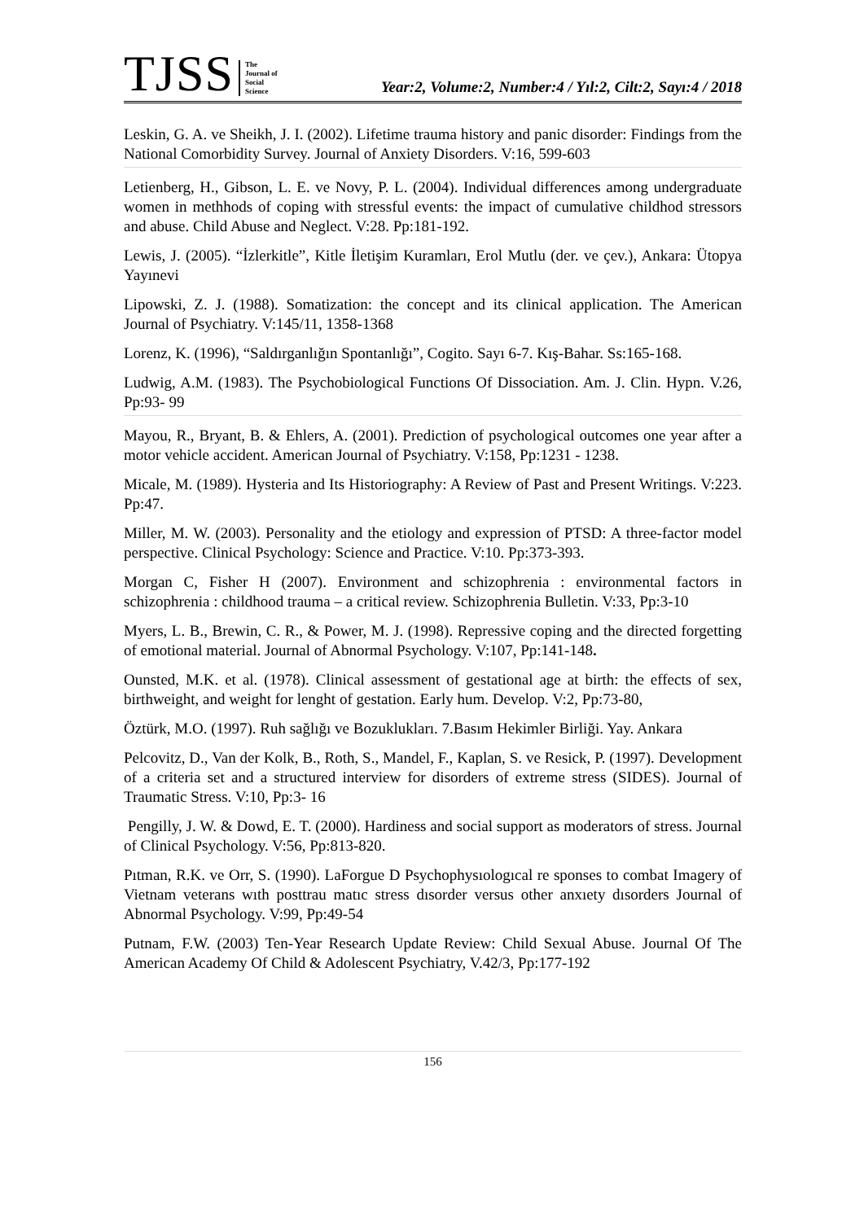TJSS The
Journal of
Social
Science Year:2, Volume:2, Number:4 / Yıl:2, Cilt:2, Sayı:4 / 2018
Leskin, G. A. ve Sheikh, J. I. (2002). Lifetime trauma history and panic disorder: Findings from the National Comorbidity Survey. Journal of Anxiety Disorders. V:16, 599-603
Letienberg, H., Gibson, L. E. ve Novy, P. L. (2004). Individual differences among undergraduate women in methhods of coping with stressful events: the impact of cumulative childhod stressors and abuse. Child Abuse and Neglect. V:28. Pp:181-192.
Lewis, J. (2005). “İzlerkitle”, Kitle İletişim Kuramları, Erol Mutlu (der. ve çev.), Ankara: Ütopya Yayınevi
Lipowski, Z. J. (1988). Somatization: the concept and its clinical application. The American Journal of Psychiatry. V:145/11, 1358-1368
Lorenz, K. (1996), “Saldırganlığın Spontanlığı”, Cogito. Sayı 6-7. Kış-Bahar. Ss:165-168.
Ludwig, A.M. (1983). The Psychobiological Functions Of Dissociation. Am. J. Clin. Hypn. V.26, Pp:93- 99
Mayou, R., Bryant, B. & Ehlers, A. (2001). Prediction of psychological outcomes one year after a motor vehicle accident. American Journal of Psychiatry. V:158, Pp:1231 - 1238.
Micale, M. (1989). Hysteria and Its Historiography: A Review of Past and Present Writings. V:223. Pp:47.
Miller, M. W. (2003). Personality and the etiology and expression of PTSD: A three-factor model perspective. Clinical Psychology: Science and Practice. V:10. Pp:373-393.
Morgan C, Fisher H (2007). Environment and schizophrenia : environmental factors in schizophrenia : childhood trauma – a critical review. Schizophrenia Bulletin. V:33, Pp:3-10
Myers, L. B., Brewin, C. R., & Power, M. J. (1998). Repressive coping and the directed forgetting of emotional material. Journal of Abnormal Psychology. V:107, Pp:141-148.
Ounsted, M.K. et al. (1978). Clinical assessment of gestational age at birth: the effects of sex, birthweight, and weight for lenght of gestation. Early hum. Develop. V:2, Pp:73-80,
Öztürk, M.O. (1997). Ruh sağlığı ve Bozuklukları. 7.Basım Hekimler Birliği. Yay. Ankara
Pelcovitz, D., Van der Kolk, B., Roth, S., Mandel, F., Kaplan, S. ve Resick, P. (1997). Development of a criteria set and a structured interview for disorders of extreme stress (SIDES). Journal of Traumatic Stress. V:10, Pp:3- 16
Pengilly, J. W. & Dowd, E. T. (2000). Hardiness and social support as moderators of stress. Journal of Clinical Psychology. V:56, Pp:813-820.
Pıtman, R.K. ve Orr, S. (1990). LaForgue D Psychophysıologıcal re sponses to combat Imagery of Vietnam veterans wıth posttrau matıc stress dısorder versus other anxıety dısorders Journal of Abnormal Psychology. V:99, Pp:49-54
Putnam, F.W. (2003) Ten-Year Research Update Review: Child Sexual Abuse. Journal Of The American Academy Of Child & Adolescent Psychiatry, V.42/3, Pp:177-192
156